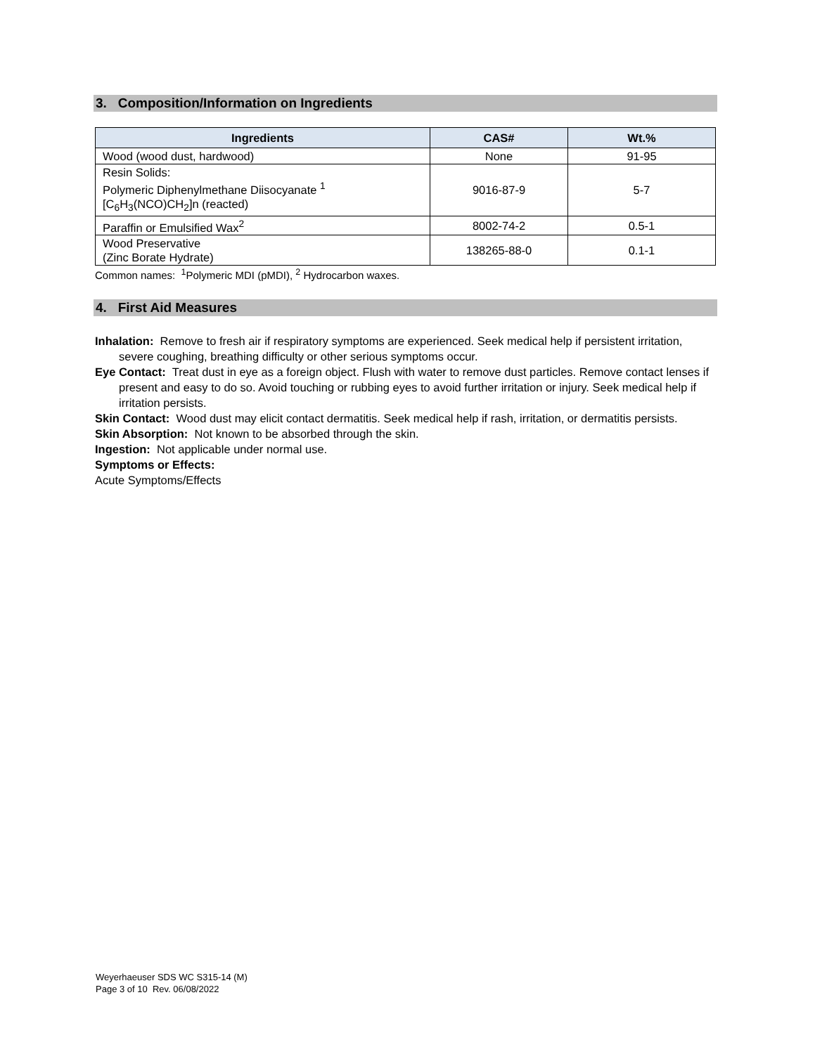3. Composition/Information on Ingredients
| Ingredients | CAS# | Wt.% |
| --- | --- | --- |
| Wood (wood dust, hardwood) | None | 91-95 |
| Resin Solids: Polymeric Diphenylmethane Diisocyanate <sup>1</sup> [C<sub>6</sub>H<sub>3</sub>(NCO)CH<sub>2</sub>]n (reacted) | 9016-87-9 | 5-7 |
| Paraffin or Emulsified Wax<sup>2</sup> | 8002-74-2 | 0.5-1 |
| Wood Preservative (Zinc Borate Hydrate) | 138265-88-0 | 0.1-1 |
Common names: <sup>1</sup>Polymeric MDI (pMDI), <sup>2</sup> Hydrocarbon waxes.
4. First Aid Measures
Inhalation: Remove to fresh air if respiratory symptoms are experienced. Seek medical help if persistent irritation, severe coughing, breathing difficulty or other serious symptoms occur.
Eye Contact: Treat dust in eye as a foreign object. Flush with water to remove dust particles. Remove contact lenses if present and easy to do so. Avoid touching or rubbing eyes to avoid further irritation or injury. Seek medical help if irritation persists.
Skin Contact: Wood dust may elicit contact dermatitis. Seek medical help if rash, irritation, or dermatitis persists.
Skin Absorption: Not known to be absorbed through the skin.
Ingestion: Not applicable under normal use.
Symptoms or Effects:
Acute Symptoms/Effects
Weyerhaeuser SDS WC S315-14 (M)
Page 3 of 10 Rev. 06/08/2022